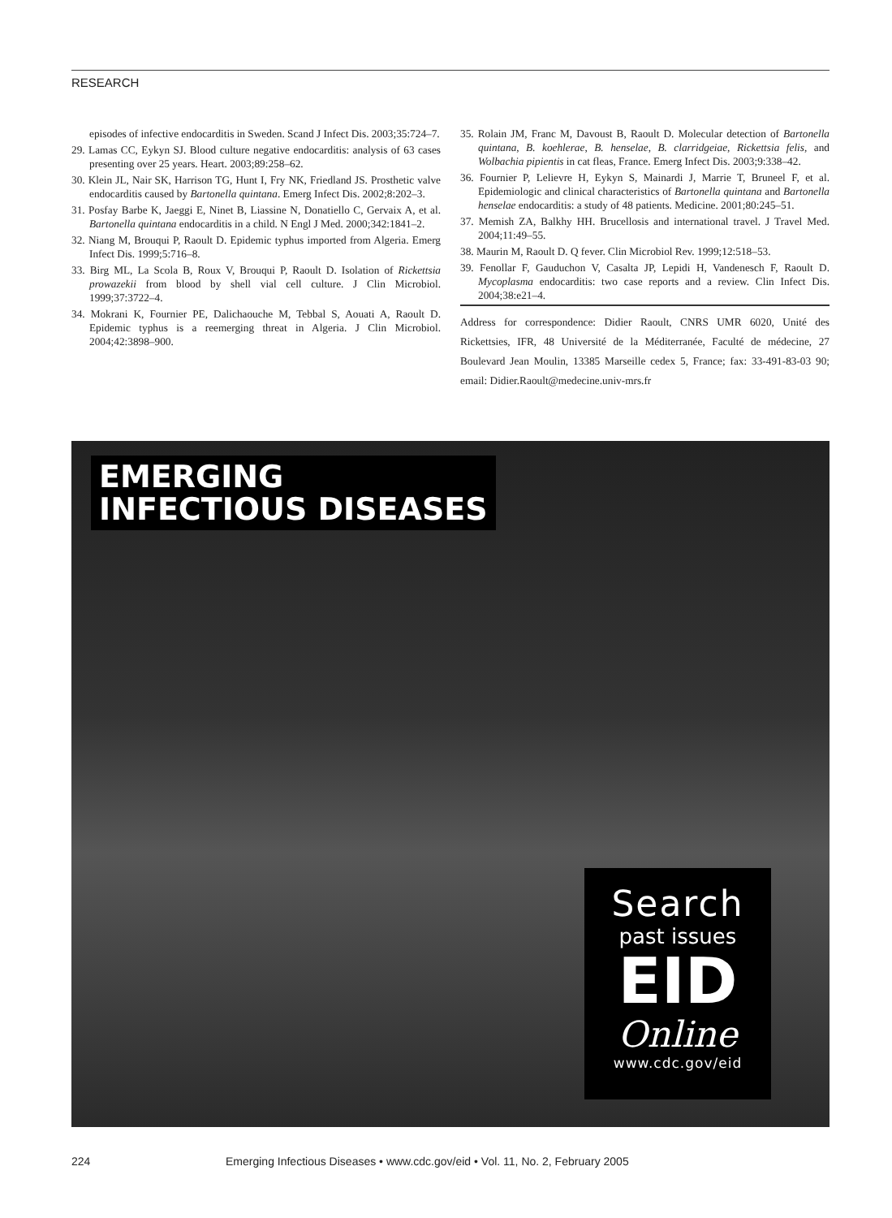RESEARCH
episodes of infective endocarditis in Sweden. Scand J Infect Dis. 2003;35:724–7.
29. Lamas CC, Eykyn SJ. Blood culture negative endocarditis: analysis of 63 cases presenting over 25 years. Heart. 2003;89:258–62.
30. Klein JL, Nair SK, Harrison TG, Hunt I, Fry NK, Friedland JS. Prosthetic valve endocarditis caused by Bartonella quintana. Emerg Infect Dis. 2002;8:202–3.
31. Posfay Barbe K, Jaeggi E, Ninet B, Liassine N, Donatiello C, Gervaix A, et al. Bartonella quintana endocarditis in a child. N Engl J Med. 2000;342:1841–2.
32. Niang M, Brouqui P, Raoult D. Epidemic typhus imported from Algeria. Emerg Infect Dis. 1999;5:716–8.
33. Birg ML, La Scola B, Roux V, Brouqui P, Raoult D. Isolation of Rickettsia prowazekii from blood by shell vial cell culture. J Clin Microbiol. 1999;37:3722–4.
34. Mokrani K, Fournier PE, Dalichaouche M, Tebbal S, Aouati A, Raoult D. Epidemic typhus is a reemerging threat in Algeria. J Clin Microbiol. 2004;42:3898–900.
35. Rolain JM, Franc M, Davoust B, Raoult D. Molecular detection of Bartonella quintana, B. koehlerae, B. henselae, B. clarridgeiae, Rickettsia felis, and Wolbachia pipientis in cat fleas, France. Emerg Infect Dis. 2003;9:338–42.
36. Fournier P, Lelievre H, Eykyn S, Mainardi J, Marrie T, Bruneel F, et al. Epidemiologic and clinical characteristics of Bartonella quintana and Bartonella henselae endocarditis: a study of 48 patients. Medicine. 2001;80:245–51.
37. Memish ZA, Balkhy HH. Brucellosis and international travel. J Travel Med. 2004;11:49–55.
38. Maurin M, Raoult D. Q fever. Clin Microbiol Rev. 1999;12:518–53.
39. Fenollar F, Gauduchon V, Casalta JP, Lepidi H, Vandenesch F, Raoult D. Mycoplasma endocarditis: two case reports and a review. Clin Infect Dis. 2004;38:e21–4.
Address for correspondence: Didier Raoult, CNRS UMR 6020, Unité des Rickettsies, IFR, 48 Université de la Méditerranée, Faculté de médecine, 27 Boulevard Jean Moulin, 13385 Marseille cedex 5, France; fax: 33-491-83-03 90; email: Didier.Raoult@medecine.univ-mrs.fr
EMERGING
INFECTIOUS DISEASES
Search
past issues
EID
Online
www.cdc.gov/eid
224 Emerging Infectious Diseases • www.cdc.gov/eid • Vol. 11, No. 2, February 2005